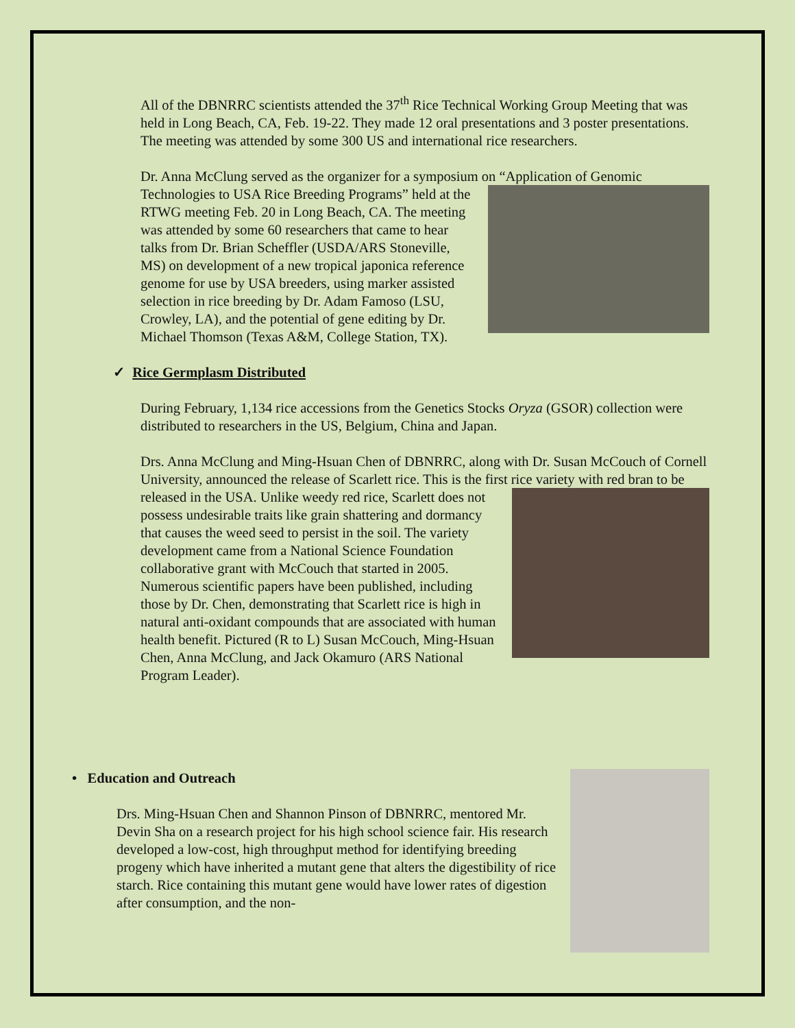All of the DBNRRC scientists attended the 37<sup>th</sup> Rice Technical Working Group Meeting that was held in Long Beach, CA, Feb. 19-22. They made 12 oral presentations and 3 poster presentations. The meeting was attended by some 300 US and international rice researchers.
Dr. Anna McClung served as the organizer for a symposium on “Application of Genomic Technologies to USA Rice Breeding Programs” held at the RTWG meeting Feb. 20 in Long Beach, CA. The meeting was attended by some 60 researchers that came to hear talks from Dr. Brian Scheffler (USDA/ARS Stoneville, MS) on development of a new tropical japonica reference genome for use by USA breeders, using marker assisted selection in rice breeding by Dr. Adam Famoso (LSU, Crowley, LA), and the potential of gene editing by Dr. Michael Thomson (Texas A&M, College Station, TX).
✓ Rice Germplasm Distributed
During February, 1,134 rice accessions from the Genetics Stocks Oryza (GSOR) collection were distributed to researchers in the US, Belgium, China and Japan.
Drs. Anna McClung and Ming-Hsuan Chen of DBNRRC, along with Dr. Susan McCouch of Cornell University, announced the release of Scarlett rice. This is the first rice variety with red bran to be released in the USA. Unlike weedy red rice, Scarlett does not possess undesirable traits like grain shattering and dormancy that causes the weed seed to persist in the soil. The variety development came from a National Science Foundation collaborative grant with McCouch that started in 2005. Numerous scientific papers have been published, including those by Dr. Chen, demonstrating that Scarlett rice is high in natural anti-oxidant compounds that are associated with human health benefit. Pictured (R to L) Susan McCouch, Ming-Hsuan Chen, Anna McClung, and Jack Okamuro (ARS National Program Leader).
• Education and Outreach
Drs. Ming-Hsuan Chen and Shannon Pinson of DBNRRC, mentored Mr. Devin Sha on a research project for his high school science fair. His research developed a low-cost, high throughput method for identifying breeding progeny which have inherited a mutant gene that alters the digestibility of rice starch. Rice containing this mutant gene would have lower rates of digestion after consumption, and the non-